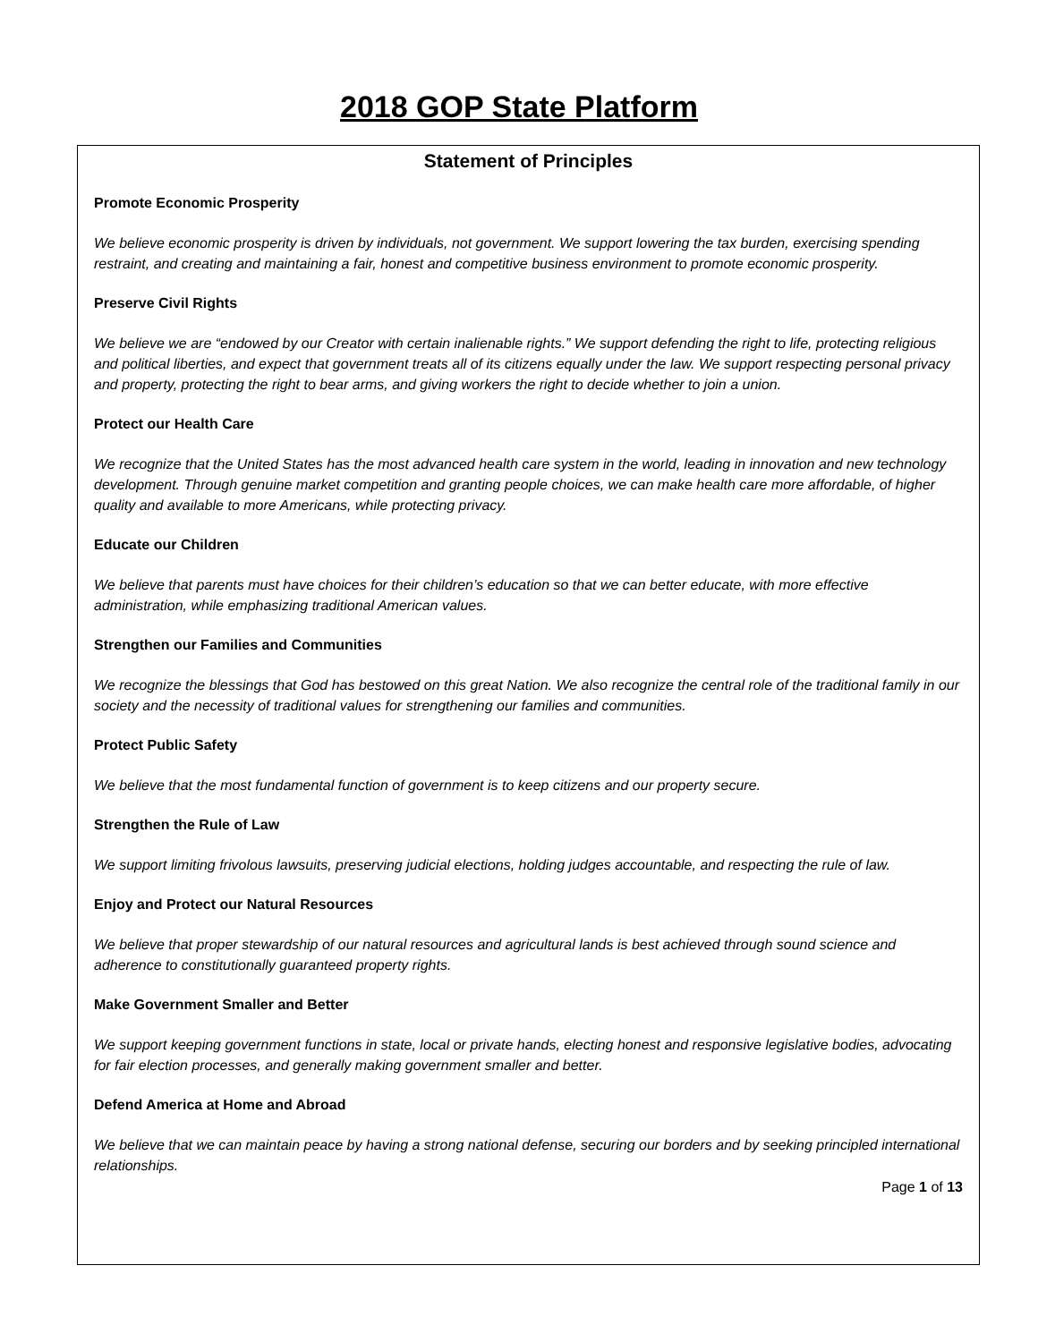2018 GOP State Platform
Statement of Principles
Promote Economic Prosperity
We believe economic prosperity is driven by individuals, not government. We support lowering the tax burden, exercising spending restraint, and creating and maintaining a fair, honest and competitive business environment to promote economic prosperity.
Preserve Civil Rights
We believe we are “endowed by our Creator with certain inalienable rights.” We support defending the right to life, protecting religious and political liberties, and expect that government treats all of its citizens equally under the law. We support respecting personal privacy and property, protecting the right to bear arms, and giving workers the right to decide whether to join a union.
Protect our Health Care
We recognize that the United States has the most advanced health care system in the world, leading in innovation and new technology development. Through genuine market competition and granting people choices, we can make health care more affordable, of higher quality and available to more Americans, while protecting privacy.
Educate our Children
We believe that parents must have choices for their children’s education so that we can better educate, with more effective administration, while emphasizing traditional American values.
Strengthen our Families and Communities
We recognize the blessings that God has bestowed on this great Nation. We also recognize the central role of the traditional family in our society and the necessity of traditional values for strengthening our families and communities.
Protect Public Safety
We believe that the most fundamental function of government is to keep citizens and our property secure.
Strengthen the Rule of Law
We support limiting frivolous lawsuits, preserving judicial elections, holding judges accountable, and respecting the rule of law.
Enjoy and Protect our Natural Resources
We believe that proper stewardship of our natural resources and agricultural lands is best achieved through sound science and adherence to constitutionally guaranteed property rights.
Make Government Smaller and Better
We support keeping government functions in state, local or private hands, electing honest and responsive legislative bodies, advocating for fair election processes, and generally making government smaller and better.
Defend America at Home and Abroad
We believe that we can maintain peace by having a strong national defense, securing our borders and by seeking principled international relationships.
Page 1 of 13